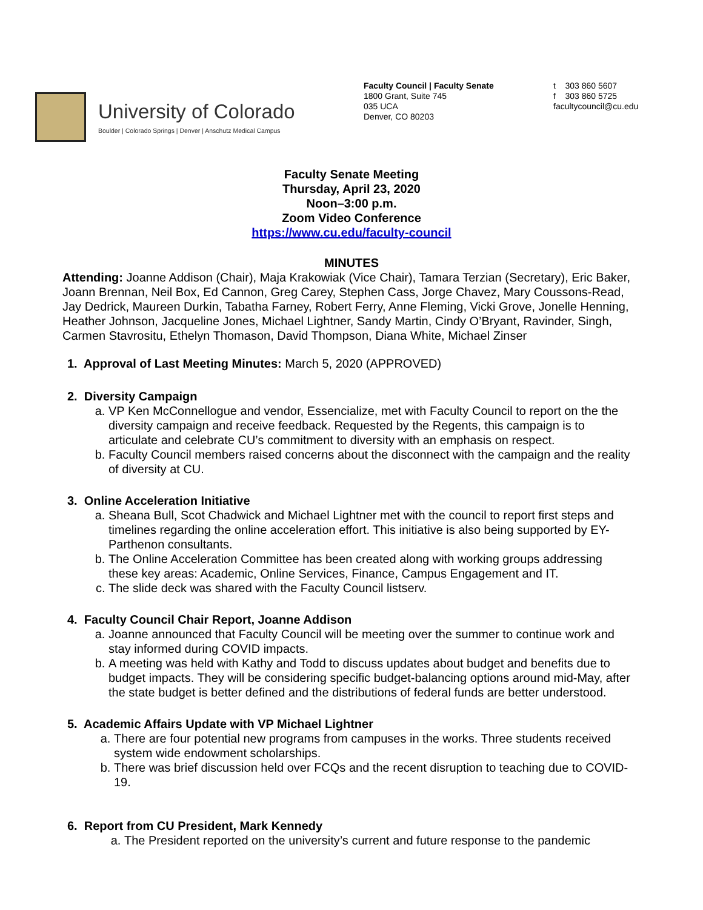University of Colorado
Boulder | Colorado Springs | Denver | Anschutz Medical Campus
Faculty Council | Faculty Senate
1800 Grant, Suite 745
035 UCA
Denver, CO 80203
t 303 860 5607
f 303 860 5725
facultycouncil@cu.edu
Faculty Senate Meeting
Thursday, April 23, 2020
Noon–3:00 p.m.
Zoom Video Conference
https://www.cu.edu/faculty-council
MINUTES
Attending: Joanne Addison (Chair), Maja Krakowiak (Vice Chair), Tamara Terzian (Secretary), Eric Baker, Joann Brennan, Neil Box, Ed Cannon, Greg Carey, Stephen Cass, Jorge Chavez, Mary Coussons-Read, Jay Dedrick, Maureen Durkin, Tabatha Farney, Robert Ferry, Anne Fleming, Vicki Grove, Jonelle Henning, Heather Johnson, Jacqueline Jones, Michael Lightner, Sandy Martin, Cindy O’Bryant, Ravinder, Singh, Carmen Stavrositu, Ethelyn Thomason, David Thompson, Diana White, Michael Zinser
1. Approval of Last Meeting Minutes: March 5, 2020 (APPROVED)
2. Diversity Campaign
a. VP Ken McConnellogue and vendor, Essencialize, met with Faculty Council to report on the the diversity campaign and receive feedback. Requested by the Regents, this campaign is to articulate and celebrate CU’s commitment to diversity with an emphasis on respect.
b. Faculty Council members raised concerns about the disconnect with the campaign and the reality of diversity at CU.
3. Online Acceleration Initiative
a. Sheana Bull, Scot Chadwick and Michael Lightner met with the council to report first steps and timelines regarding the online acceleration effort. This initiative is also being supported by EY-Parthenon consultants.
b. The Online Acceleration Committee has been created along with working groups addressing these key areas: Academic, Online Services, Finance, Campus Engagement and IT.
c. The slide deck was shared with the Faculty Council listserv.
4. Faculty Council Chair Report, Joanne Addison
a. Joanne announced that Faculty Council will be meeting over the summer to continue work and stay informed during COVID impacts.
b. A meeting was held with Kathy and Todd to discuss updates about budget and benefits due to budget impacts. They will be considering specific budget-balancing options around mid-May, after the state budget is better defined and the distributions of federal funds are better understood.
5. Academic Affairs Update with VP Michael Lightner
a. There are four potential new programs from campuses in the works. Three students received system wide endowment scholarships.
b. There was brief discussion held over FCQs and the recent disruption to teaching due to COVID-19.
6. Report from CU President, Mark Kennedy
a. The President reported on the university’s current and future response to the pandemic